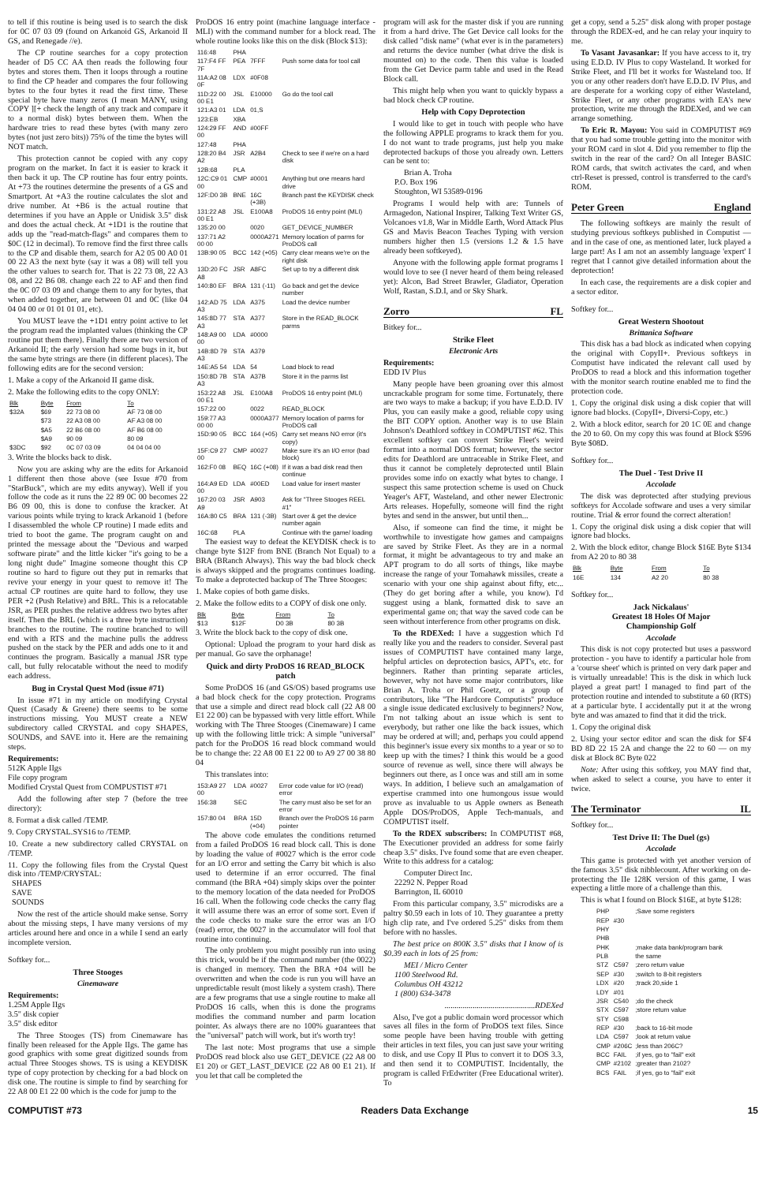to tell if this routine is being used is to search the disk for 0C 07 03 09 (found on Arkanoid GS, Arkanoid II GS, and Renegade //e).
The CP routine searches for a copy protection header of D5 CC AA then reads the following four bytes and stores them. Then it loops through a routine to find the CP header and compares the four following bytes to the four bytes it read the first time. These special byte have many zeros (I mean MANY, using COPY ][+ check the length of any track and compare it to a normal disk) bytes between them. When the hardware tries to read these bytes (with many zero bytes (not just zero bits)) 75% of the time the bytes will NOT match.
This protection cannot be copied with any copy program on the market. In fact it is easier to krack it then back it up. The CP routine has four entry points. At +73 the routines determine the presents of a GS and Smartport. At +A3 the routine calculates the slot and drive number. At +B6 is the actual routine that determines if you have an Apple or Unidisk 3.5" disk and does the actual check. At +1D1 is the routine that adds up the "read-match-flags" and compares them to $0C (12 in decimal). To remove find the first three calls to the CP and disable them, search for A2 05 00 A0 01 00 22 A3 the next byte (say it was a 08) will tell you the other values to search for. That is 22 73 08, 22 A3 08, and 22 B6 08. change each 22 to AF and then find the 0C 07 03 09 and change them to any for bytes, that when added together, are between 01 and 0C (like 04 04 04 00 or 01 01 01 01, etc).
You MUST leave the +1D1 entry point active to let the program read the implanted values (thinking the CP routine put them there). Finally there are two version of Arkanoid II; the early version had some bugs in it, but the same byte strings are there (in different places). The following edits are for the second version:
1. Make a copy of the Arkanoid II game disk.
2. Make the following edits to the copy ONLY:
| Blk | Byte | From | To |
| --- | --- | --- | --- |
| $32A | $69 | 22 73 08 00 | AF 73 08 00 |
| | $73 | 22 A3 08 00 | AF A3 08 00 |
| | $A5 | 22 B6 08 00 | AF B6 08 00 |
| | $A9 | 90 09 | 80 09 |
| $3DC | $92 | 0C 07 03 09 | 04 04 04 00 |
3. Write the blocks back to disk.
Now you are asking why are the edits for Arkanoid 1 different then those above (see Issue #70 from "StarBuck", which are my edits anyway). Well if you follow the code as it runs the 22 89 0C 00 becomes 22 B6 09 00, this is done to confuse the kracker. At various points while trying to krack Arkanoid 1 (before I disassembled the whole CP routine) I made edits and tried to boot the game. The program caught on and printed the message about the "Devious and warped software pirate" and the little kicker "it's going to be a long night dude" Imagine someone thought this CP routine so hard to figure out they put in remarks that revive your energy in your quest to remove it! The actual CP routines are quite hard to follow, they use PER +2 (Push Relative) and BRL. This is a relocatable JSR, as PER pushes the relative address two bytes after itself. Then the BRL (which is a three byte instruction) branches to the routine. The routine branched to will end with a RTS and the machine pulls the address pushed on the stack by the PER and adds one to it and continues the program. Basically a manual JSR type call, but fully relocatable without the need to modify each address.
Bug in Crystal Quest Mod (issue #71)
In issue #71 in my article on modifying Crystal Quest (Casady & Greene) there seems to be some instructions missing. You MUST create a NEW subdirectory called CRYSTAL and copy SHAPES, SOUNDS, and SAVE into it. Here are the remaining steps.
Requirements:
512K Apple IIgs
File copy program
Modified Crystal Quest from COMPUSTIST #71
Add the following after step 7 (before the tree directory):
8. Format a disk called /TEMP.
9. Copy CRYSTAL.SYS16 to /TEMP.
10. Create a new subdirectory called CRYSTAL on /TEMP.
11. Copy the following files from the Crystal Quest disk into /TEMP/CRYSTAL:
SHAPES
SAVE
SOUNDS
Now the rest of the article should make sense. Sorry about the missing steps, I have many versions of my articles around here and once in a while I send an early incomplete version.
Softkey for...
Three Stooges
Cinemaware
Requirements:
1.25M Apple IIgs
3.5" disk copier
3.5" disk editor
The Three Stooges (TS) from Cinemaware has finally been released for the Apple IIgs. The game has good graphics with some great digitized sounds from actual Three Stooges shows. TS is using a KEYDISK type of copy protection by checking for a bad block on disk one. The routine is simple to find by searching for 22 A8 00 E1 22 00 which is the code for jump to the
ProDOS 16 entry point (machine language interface - MLI) with the command number for a block read. The whole routine looks like this on the disk (Block $13):
| 116:48 | PHA | | |
| 117:F4 FF 7F | PEA | 7FFF | Push some data for tool call |
| 11A:A2 08 0F | LDX | #0F08 | |
| 11D:22 00 00 E1 | JSL | E10000 | Go do the tool call |
| 121:A3 01 | LDA | 01,S | |
| 123:EB | XBA | | |
| 124:29 FF 00 | AND | #00FF | |
| 127:48 | PHA | | |
| 128:20 B4 A2 | JSR | A2B4 | Check to see if we're on a hard disk |
| 12B:68 | PLA | | |
| 12C:C9 01 00 | CMP | #0001 | Anything but one means hard drive |
| 12F:D0 3B | BNE | 16C (+3B) | Branch past the KEYDISK check |
| 131:22 A8 00 E1 | JSL | E100A8 | ProDOS 16 entry point (MLI) |
| 135:20 00 | | 0020 | GET_DEVICE_NUMBER |
| 137:71 A2 00 00 | | 0000A271 | Memory location of parms for ProDOS call |
| 13B:90 05 | BCC | 142 (+05) | Carry clear means we're on the right disk |
| 13D:20 FC A8 | JSR | A8FC | Set up to try a different disk |
| 140:80 EF | BRA | 131 (-11) | Go back and get the device number |
| 142:AD 75 A3 | LDA | A375 | Load the device number |
| 145:8D 77 A3 | STA | A377 | Store in the READ_BLOCK parms |
| 148:A9 00 00 | LDA | #0000 | |
| 14B:8D 79 A3 | STA | A379 | |
| 14E:A5 54 | LDA | 54 | Load block to read |
| 150:8D 7B A3 | STA | A37B | Store it in the parms list |
| 153:22 A8 00 E1 | JSL | E100A8 | ProDOS 16 entry point (MLI) |
| 157:22 00 | | 0022 | READ_BLOCK |
| 159:77 A3 00 00 | | 0000A377 | Memory location of parms for ProDOS call |
| 15D:90 05 | BCC | 164 (+05) | Carry set means NO error (it's copy) |
| 15F:C9 27 00 | CMP | #0027 | Make sure it's an I/O error (bad block) |
| 162:F0 08 | BEQ | 16C (+08) | If it was a bad disk read then continue |
| 164:A9 ED 00 | LDA | #00ED | Load value for insert master |
| 167:20 03 A9 | JSR | A903 | Ask for "Three Stooges REEL #1" |
| 16A:80 C5 | BRA | 131 (-3B) | Start over & get the device number again |
| 16C:68 | PLA | | Continue with the game/ loading |
The easiest way to defeat the KEYDISK check is to change byte $12F from BNE (Branch Not Equal) to a BRA (BRanch Always). This way the bad block check is always skipped and the programs continues loading. To make a deprotected backup of The Three Stooges:
1. Make copies of both game disks.
2. Make the follow edits to a COPY of disk one only.
| Blk | Byte | From | To |
| --- | --- | --- | --- |
| $13 | $12F | D0 3B | 80 3B |
3. Write the block back to the copy of disk one.
Optional: Upload the program to your hard disk as per manual. Go save the orphanage!
Quick and dirty ProDOS 16 READ_BLOCK patch
Some ProDOS 16 (and GS/OS) based programs use a bad block check for the copy protection. Programs that use a simple and direct read block call (22 A8 00 E1 22 00) can be bypassed with very little effort. While working with The Three Stooges (Cinemaware) I came up with the following little trick: A simple "universal" patch for the ProDOS 16 read block command would be to change the: 22 A8 00 E1 22 00 to A9 27 00 38 80 04
This translates into:
| 153:A9 27 00 | LDA | #0027 | Error code value for I/O (read) error |
| 156:38 | SEC | | The carry must also be set for an error |
| 157:80 04 | BRA | 15D (+04) | Branch over the ProDOS 16 parm pointer |
The above code emulates the conditions returned from a failed ProDOS 16 read block call. This is done by loading the value of #0027 which is the error code for an I/O error and setting the Carry bit which is also used to determine if an error occurred. The final command (the BRA +04) simply skips over the pointer to the memory location of the data needed for ProDOS 16 call. When the following code checks the carry flag it will assume there was an error of some sort. Even if the code checks to make sure the error was an I/O (read) error, the 0027 in the accumulator will fool that routine into continuing.
The only problem you might possibly run into using this trick, would be if the command number (the 0022) is changed in memory. Then the BRA +04 will be overwritten and when the code is run you will have an unpredictable result (most likely a system crash). There are a few programs that use a single routine to make all ProDOS 16 calls, when this is done the programs modifies the command number and parm location pointer. As always there are no 100% guarantees that the "universal" patch will work, but it's worth try!
The last note: Most programs that use a simple ProDOS read block also use GET_DEVICE (22 A8 00 E1 20) or GET_LAST_DEVICE (22 A8 00 E1 21). If you let that call be completed the
program will ask for the master disk if you are running it from a hard drive. The Get Device call looks for the disk called "disk name" (what ever is in the parameters) and returns the device number (what drive the disk is mounted on) to the code. Then this value is loaded from the Get Device parm table and used in the Read Block call.
This might help when you want to quickly bypass a bad block check CP routine.
Help with Copy Deprotection
I would like to get in touch with people who have the following APPLE programs to krack them for you. I do not want to trade programs, just help you make deprotected backups of those you already own. Letters can be sent to:
Brian A. Troha
P.O. Box 196
Stoughton, WI 53589-0196
Programs I would help with are: Tunnels of Armagedon, National Inspirer, Talking Text Writer GS, Volcanoes v1.8, War in Middle Earth, Word Attack Plus GS and Mavis Beacon Teaches Typing with version numbers higher then 1.5 (versions 1.2 & 1.5 have already been softkeyed).
Anyone with the following apple format programs I would love to see (I never heard of them being released yet): Alcon, Bad Street Brawler, Gladiator, Operation Wolf, Rastan, S.D.I, and or Sky Shark.
Zorro FL
Bitkey for...
Strike Fleet
Electronic Arts
Requirements:
EDD IV Plus
Many people have been groaning over this almost uncrackable program for some time. Fortunately, there are two ways to make a backup; if you have E.D.D. IV Plus, you can easily make a good, reliable copy using the BIT COPY option. Another way is to use Blain Johnson's Deathlord softkey in COMPUTIST #62. This excellent softkey can convert Strike Fleet's weird format into a normal DOS format; however, the sector edits for Deathlord are untraceable in Strike Fleet, and thus it cannot be completely deprotected until Blain provides some info on exactly what bytes to change. I suspect this same protection scheme is used on Chuck Yeager's AFT, Wasteland, and other newer Electronic Arts releases. Hopefully, someone will find the right bytes and send in the answer, but until then...
Also, if someone can find the time, it might be worthwhile to investigate how games and campaigns are saved by Strike Fleet. As they are in a normal format, it might be advantageous to try and make an APT program to do all sorts of things, like maybe increase the range of your Tomahawk missiles, create a scenario with your one ship against about fifty, etc... (They do get boring after a while, you know). I'd suggest using a blank, formatted disk to save an experimental game on; that way the saved code can be seen without interference from other programs on disk.
To the RDEXed: I have a suggestion which I'd really like you and the readers to consider. Several past issues of COMPUTIST have contained many large, helpful articles on deprotection basics, APT's, etc. for beginners. Rather than printing separate articles, however, why not have some major contributors, like Brian A. Troha or Phil Goetz, or a group of contributors, like "The Hardcore Computists" produce a single issue dedicated exclusively to beginners? Now, I'm not talking about an issue which is sent to everybody, but rather one like the back issues, which may be ordered at will; and, perhaps you could append this beginner's issue every six months to a year or so to keep up with the times? I think this would be a good source of revenue as well, since there will always be beginners out there, as I once was and still am in some ways. In addition, I believe such an amalgamation of expertise crammed into one humongous issue would prove as invaluable to us Apple owners as Beneath Apple DOS/ProDOS, Apple Tech-manuals, and COMPUTIST itself.
To the RDEX subscribers: In COMPUTIST #68, The Executioner provided an address for some fairly cheap 3.5" disks. I've found some that are even cheaper. Write to this address for a catalog:
Computer Direct Inc.
22292 N. Pepper Road
Barrington, IL 60010
From this particular company, 3.5" microdisks are a paltry $0.59 each in lots of 10. They guarantee a pretty high clip rate, and I've ordered 5.25" disks from them before with no hassles.
The best price on 800K 3.5" disks that I know of is $0.39 each in lots of 25 from:
MEI / Micro Center
1100 Steelwood Rd.
Columbus OH 43212
1 (800) 634-3478
.............................................RDEXed
Also, I've got a public domain word processor which saves all files in the form of ProDOS text files. Since some people have been having trouble with getting their articles in text files, you can just save your writing to disk, and use Copy II Plus to convert it to DOS 3.3, and then send it to COMPUTIST. Incidentally, the program is called FrEdwriter (Free Educational writer). To
get a copy, send a 5.25" disk along with proper postage through the RDEX-ed, and he can relay your inquiry to me.
To Vasant Javasankar: If you have access to it, try using E.D.D. IV Plus to copy Wasteland. It worked for Strike Fleet, and I'll bet it works for Wasteland too. If you or any other readers don't have E.D.D. IV Plus, and are desperate for a working copy of either Wasteland, Strike Fleet, or any other programs with EA's new protection, write me through the RDEXed, and we can arrange something.
To Eric R. Mayou: You said in COMPUTIST #69 that you had some trouble getting into the monitor with your ROM card in slot 4. Did you remember to flip the switch in the rear of the card? On all Integer BASIC ROM cards, that switch activates the card, and when ctrl-Reset is pressed, control is transferred to the card's ROM.
Peter Green England
The following softkeys are mainly the result of studying previous softkeys published in Computist — and in the case of one, as mentioned later, luck played a large part! As I am not an assembly language 'expert' I regret that I cannot give detailed information about the deprotection!
In each case, the requirements are a disk copier and a sector editor.
Softkey for...
Great Western Shootout
Brittanica Software
This disk has a bad block as indicated when copying the original with CopyII+. Previous softkeys in Computist have indicated the relevant call used by ProDOS to read a block and this information together with the monitor search routine enabled me to find the protection code.
1. Copy the original disk using a disk copier that will ignore bad blocks. (CopyII+, Diversi-Copy, etc.)
2. With a block editor, search for 20 1C 0E and change the 20 to 60. On my copy this was found at Block $596 Byte $08D.
Softkey for...
The Duel - Test Drive II
Accolade
The disk was deprotected after studying previous softkeys for Accolade software and uses a very similar routine. Trial & error found the correct alteration!
1. Copy the original disk using a disk copier that will ignore bad blocks.
2. With the block editor, change Block $16E Byte $134 from A2 20 to 80 38
| Blk | Byte | From | To |
| --- | --- | --- | --- |
| 16E | 134 | A2 20 | 80 38 |
Softkey for...
Jack Nickalaus'
Greatest 18 Holes Of Major
Championship Golf
Accolade
This disk is not copy protected but uses a password protection - you have to identify a particular hole from a 'course sheet' which is printed on very dark paper and is virtually unreadable! This is the disk in which luck played a great part! I managed to find part of the protection routine and intended to substitute a 60 (RTS) at a particular byte. I accidentally put it at the wrong byte and was amazed to find that it did the trick.
1. Copy the original disk
2. Using your sector editor and scan the disk for $F4 BD 8D 22 15 2A and change the 22 to 60 — on my disk at Block 8C Byte 022
Note: After using this softkey, you MAY find that, when asked to select a course, you have to enter it twice.
The Terminator IL
Softkey for...
Test Drive II: The Duel (gs)
Accolade
This game is protected with yet another version of the famous 3.5" disk nibblecount. After working on de-protecting the IIe 128K version of this game, I was expecting a little more of a challenge than this.
This is what I found on Block $16E, at byte $128:
| PHP | | ;Save some registers |
| REP | #30 | |
| PHY | | |
| PHB | | |
| PHK | | ;make data bank/program bank |
| PLB | | the same |
| STZ | C597 | ;zero return value |
| SEP | #30 | ;switch to 8-bit registers |
| LDX | #20 | ;track 20,side 1 |
| LDY | #01 | |
| JSR | C540 | ;do the check |
| STX | C597 | ;store return value |
| STY | C598 | |
| REP | #30 | ;back to 16-bit mode |
| LDA | C597 | ;look at return value |
| CMP | #206C | ;less than 206C? |
| BCC | FAIL | ;if yes, go to "fail" exit |
| CMP | #2102 | ;greater than 2102? |
| BCS | FAIL | ;if yes, go to "fail" exit |
COMPUTIST #73 Readers Data Exchange 15